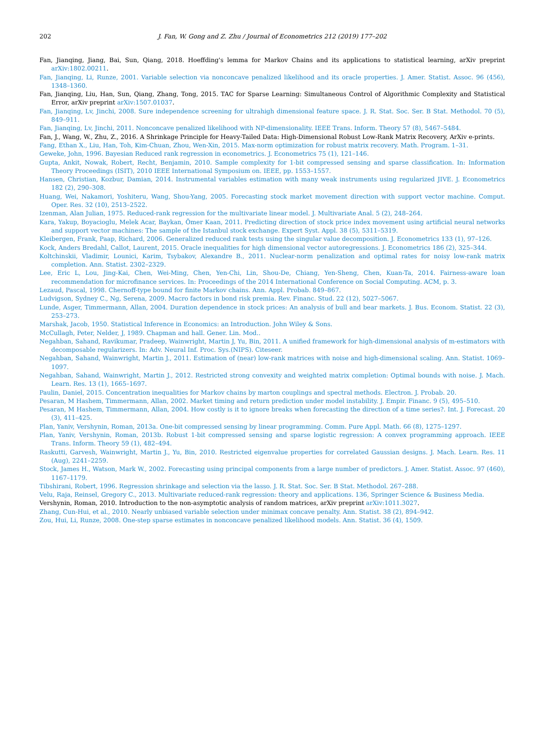202 J. Fan, W. Gong and Z. Zhu / Journal of Econometrics 212 (2019) 177–202
Fan, Jianqing, Jiang, Bai, Sun, Qiang, 2018. Hoeffding's lemma for Markov Chains and its applications to statistical learning, arXiv preprint arXiv:1802.00211.
Fan, Jianqing, Li, Runze, 2001. Variable selection via nonconcave penalized likelihood and its oracle properties. J. Amer. Statist. Assoc. 96 (456), 1348–1360.
Fan, Jianqing, Liu, Han, Sun, Qiang, Zhang, Tong, 2015. TAC for Sparse Learning: Simultaneous Control of Algorithmic Complexity and Statistical Error, arXiv preprint arXiv:1507.01037.
Fan, Jianqing, Lv, Jinchi, 2008. Sure independence screening for ultrahigh dimensional feature space. J. R. Stat. Soc. Ser. B Stat. Methodol. 70 (5), 849–911.
Fan, Jianqing, Lv, Jinchi, 2011. Nonconcave penalized likelihood with NP-dimensionality. IEEE Trans. Inform. Theory 57 (8), 5467–5484.
Fan, J., Wang, W., Zhu, Z., 2016. A Shrinkage Principle for Heavy-Tailed Data: High-Dimensional Robust Low-Rank Matrix Recovery, ArXiv e-prints.
Fang, Ethan X., Liu, Han, Toh, Kim-Chuan, Zhou, Wen-Xin, 2015. Max-norm optimization for robust matrix recovery. Math. Program. 1–31.
Geweke, John, 1996. Bayesian Reduced rank regression in econometrics. J. Econometrics 75 (1), 121–146.
Gupta, Ankit, Nowak, Robert, Recht, Benjamin, 2010. Sample complexity for 1-bit compressed sensing and sparse classification. In: Information Theory Proceedings (ISIT), 2010 IEEE International Symposium on. IEEE, pp. 1553–1557.
Hansen, Christian, Kozbur, Damian, 2014. Instrumental variables estimation with many weak instruments using regularized JIVE. J. Econometrics 182 (2), 290–308.
Huang, Wei, Nakamori, Yoshiteru, Wang, Shou-Yang, 2005. Forecasting stock market movement direction with support vector machine. Comput. Oper. Res. 32 (10), 2513–2522.
Izenman, Alan Julian, 1975. Reduced-rank regression for the multivariate linear model. J. Multivariate Anal. 5 (2), 248–264.
Kara, Yakup, Boyacioglu, Melek Acar, Baykan, Ömer Kaan, 2011. Predicting direction of stock price index movement using artificial neural networks and support vector machines: The sample of the Istanbul stock exchange. Expert Syst. Appl. 38 (5), 5311–5319.
Kleibergen, Frank, Paap, Richard, 2006. Generalized reduced rank tests using the singular value decomposition. J. Econometrics 133 (1), 97–126.
Kock, Anders Bredahl, Callot, Laurent, 2015. Oracle inequalities for high dimensional vector autoregressions. J. Econometrics 186 (2), 325–344.
Koltchinskii, Vladimir, Lounici, Karim, Tsybakov, Alexandre B., 2011. Nuclear-norm penalization and optimal rates for noisy low-rank matrix completion. Ann. Statist. 2302–2329.
Lee, Eric L, Lou, Jing-Kai, Chen, Wei-Ming, Chen, Yen-Chi, Lin, Shou-De, Chiang, Yen-Sheng, Chen, Kuan-Ta, 2014. Fairness-aware loan recommendation for microfinance services. In: Proceedings of the 2014 International Conference on Social Computing. ACM, p. 3.
Lezaud, Pascal, 1998. Chernoff-type bound for finite Markov chains. Ann. Appl. Probab. 849–867.
Ludvigson, Sydney C., Ng, Serena, 2009. Macro factors in bond risk premia. Rev. Financ. Stud. 22 (12), 5027–5067.
Lunde, Asger, Timmermann, Allan, 2004. Duration dependence in stock prices: An analysis of bull and bear markets. J. Bus. Econom. Statist. 22 (3), 253–273.
Marshak, Jacob, 1950. Statistical Inference in Economics: an Introduction. John Wiley & Sons.
McCullagh, Peter, Nelder, J, 1989. Chapman and hall. Gener. Lin. Mod..
Negahban, Sahand, Ravikumar, Pradeep, Wainwright, Martin J, Yu, Bin, 2011. A unified framework for high-dimensional analysis of m-estimators with decomposable regularizers. In: Adv. Neural Inf. Proc. Sys.(NIPS). Citeseer.
Negahban, Sahand, Wainwright, Martin J., 2011. Estimation of (near) low-rank matrices with noise and high-dimensional scaling. Ann. Statist. 1069–1097.
Negahban, Sahand, Wainwright, Martin J., 2012. Restricted strong convexity and weighted matrix completion: Optimal bounds with noise. J. Mach. Learn. Res. 13 (1), 1665–1697.
Paulin, Daniel, 2015. Concentration inequalities for Markov chains by marton couplings and spectral methods. Electron. J. Probab. 20.
Pesaran, M Hashem, Timmermann, Allan, 2002. Market timing and return prediction under model instability. J. Empir. Financ. 9 (5), 495–510.
Pesaran, M Hashem, Timmermann, Allan, 2004. How costly is it to ignore breaks when forecasting the direction of a time series?. Int. J. Forecast. 20 (3), 411–425.
Plan, Yaniv, Vershynin, Roman, 2013a. One-bit compressed sensing by linear programming. Comm. Pure Appl. Math. 66 (8), 1275–1297.
Plan, Yaniv, Vershynin, Roman, 2013b. Robust 1-bit compressed sensing and sparse logistic regression: A convex programming approach. IEEE Trans. Inform. Theory 59 (1), 482–494.
Raskutti, Garvesh, Wainwright, Martin J., Yu, Bin, 2010. Restricted eigenvalue properties for correlated Gaussian designs. J. Mach. Learn. Res. 11 (Aug), 2241–2259.
Stock, James H., Watson, Mark W., 2002. Forecasting using principal components from a large number of predictors. J. Amer. Statist. Assoc. 97 (460), 1167–1179.
Tibshirani, Robert, 1996. Regression shrinkage and selection via the lasso. J. R. Stat. Soc. Ser. B Stat. Methodol. 267–288.
Velu, Raja, Reinsel, Gregory C., 2013. Multivariate reduced-rank regression: theory and applications. 136, Springer Science & Business Media.
Vershynin, Roman, 2010. Introduction to the non-asymptotic analysis of random matrices, arXiv preprint arXiv:1011.3027.
Zhang, Cun-Hui, et al., 2010. Nearly unbiased variable selection under minimax concave penalty. Ann. Statist. 38 (2), 894–942.
Zou, Hui, Li, Runze, 2008. One-step sparse estimates in nonconcave penalized likelihood models. Ann. Statist. 36 (4), 1509.